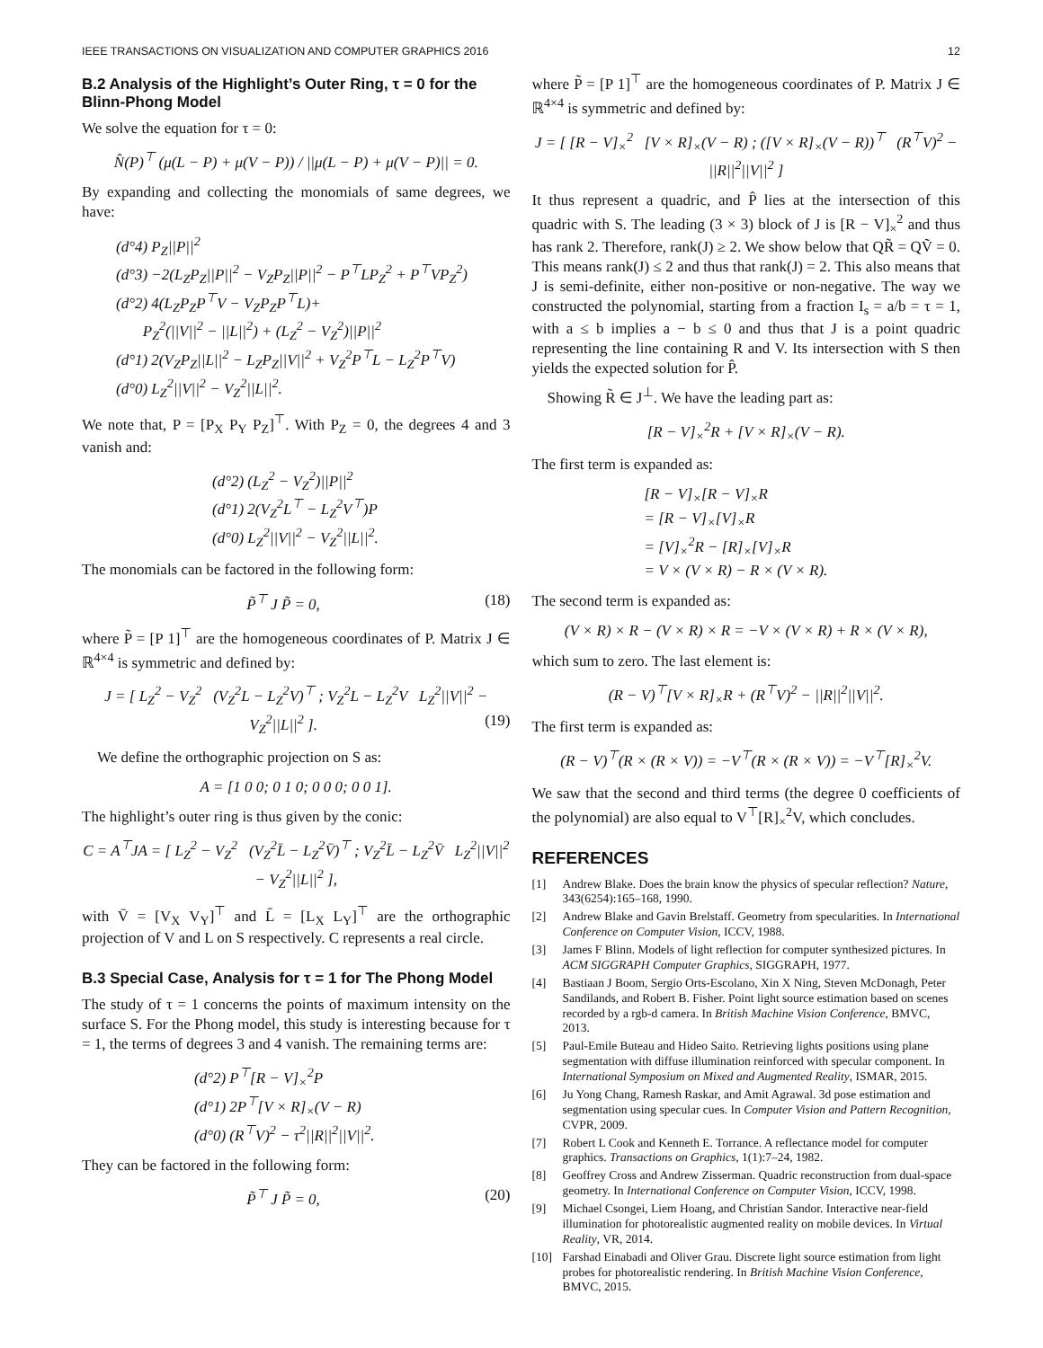IEEE TRANSACTIONS ON VISUALIZATION AND COMPUTER GRAPHICS 2016 12
B.2 Analysis of the Highlight’s Outer Ring, τ = 0 for the Blinn-Phong Model
We solve the equation for τ = 0:
N̂(P)<sup>⊤</sup> (μ(L − P) + μ(V − P)) / ||μ(L − P) + μ(V − P)|| = 0.
By expanding and collecting the monomials of same degrees, we have:
(d°4) P<sub>Z</sub>||P||<sup>2</sup>
(d°3) −2(L<sub>Z</sub>P<sub>Z</sub>||P||<sup>2</sup> − V<sub>Z</sub>P<sub>Z</sub>||P||<sup>2</sup> − P<sup>⊤</sup>LP<sub>Z</sub><sup>2</sup> + P<sup>⊤</sup>VP<sub>Z</sub><sup>2</sup>)
(d°2) 4(L<sub>Z</sub>P<sub>Z</sub>P<sup>⊤</sup>V − V<sub>Z</sub>P<sub>Z</sub>P<sup>⊤</sup>L)+
P<sub>Z</sub><sup>2</sup>(||V||<sup>2</sup> − ||L||<sup>2</sup>) + (L<sub>Z</sub><sup>2</sup> − V<sub>Z</sub><sup>2</sup>)||P||<sup>2</sup>
(d°1) 2(V<sub>Z</sub>P<sub>Z</sub>||L||<sup>2</sup> − L<sub>Z</sub>P<sub>Z</sub>||V||<sup>2</sup> + V<sub>Z</sub><sup>2</sup>P<sup>⊤</sup>L − L<sub>Z</sub><sup>2</sup>P<sup>⊤</sup>V)
(d°0) L<sub>Z</sub><sup>2</sup>||V||<sup>2</sup> − V<sub>Z</sub><sup>2</sup>||L||<sup>2</sup>.
We note that, P = [P<sub>X</sub> P<sub>Y</sub> P<sub>Z</sub>]<sup>⊤</sup>. With P<sub>Z</sub> = 0, the degrees 4 and 3 vanish and:
(d°2) (L<sub>Z</sub><sup>2</sup> − V<sub>Z</sub><sup>2</sup>)||P||<sup>2</sup>
(d°1) 2(V<sub>Z</sub><sup>2</sup>L<sup>⊤</sup> − L<sub>Z</sub><sup>2</sup>V<sup>⊤</sup>)P
(d°0) L<sub>Z</sub><sup>2</sup>||V||<sup>2</sup> − V<sub>Z</sub><sup>2</sup>||L||<sup>2</sup>.
The monomials can be factored in the following form:
P̃<sup>⊤</sup> J P̃ = 0, (18)
where P̃ = [P 1]<sup>⊤</sup> are the homogeneous coordinates of P. Matrix J ∈ ℝ<sup>4×4</sup> is symmetric and defined by:
J = [ L<sub>Z</sub><sup>2</sup> − V<sub>Z</sub><sup>2</sup> (V<sub>Z</sub><sup>2</sup>L − L<sub>Z</sub><sup>2</sup>V)<sup>⊤</sup> ; V<sub>Z</sub><sup>2</sup>L − L<sub>Z</sub><sup>2</sup>V L<sub>Z</sub><sup>2</sup>||V||<sup>2</sup> − V<sub>Z</sub><sup>2</sup>||L||<sup>2</sup> ]. (19)
We define the orthographic projection on S as:
A = [1 0 0; 0 1 0; 0 0 0; 0 0 1].
The highlight’s outer ring is thus given by the conic:
C = A<sup>⊤</sup>JA = [ L<sub>Z</sub><sup>2</sup> − V<sub>Z</sub><sup>2</sup> (V<sub>Z</sub><sup>2</sup>L̄ − L<sub>Z</sub><sup>2</sup>V̄)<sup>⊤</sup> ; V<sub>Z</sub><sup>2</sup>L̄ − L<sub>Z</sub><sup>2</sup>V̄ L<sub>Z</sub><sup>2</sup>||V||<sup>2</sup> − V<sub>Z</sub><sup>2</sup>||L||<sup>2</sup> ],
with V̄ = [V<sub>X</sub> V<sub>Y</sub>]<sup>⊤</sup> and L̄ = [L<sub>X</sub> L<sub>Y</sub>]<sup>⊤</sup> are the orthographic projection of V and L on S respectively. C represents a real circle.
B.3 Special Case, Analysis for τ = 1 for The Phong Model
The study of τ = 1 concerns the points of maximum intensity on the surface S. For the Phong model, this study is interesting because for τ = 1, the terms of degrees 3 and 4 vanish. The remaining terms are:
(d°2) P<sup>⊤</sup>[R − V]<sub>×</sub><sup>2</sup>P
(d°1) 2P<sup>⊤</sup>[V × R]<sub>×</sub>(V − R)
(d°0) (R<sup>⊤</sup>V)<sup>2</sup> − τ<sup>2</sup>||R||<sup>2</sup>||V||<sup>2</sup>.
They can be factored in the following form:
P̃<sup>⊤</sup> J P̃ = 0, (20)
where P̃ = [P 1]<sup>⊤</sup> are the homogeneous coordinates of P. Matrix J ∈ ℝ<sup>4×4</sup> is symmetric and defined by:
J = [ [R − V]<sub>×</sub><sup>2</sup> [V × R]<sub>×</sub>(V − R) ; ([V × R]<sub>×</sub>(V − R))<sup>⊤</sup> (R<sup>⊤</sup>V)<sup>2</sup> − ||R||<sup>2</sup>||V||<sup>2</sup> ]
It thus represent a quadric, and P̂ lies at the intersection of this quadric with S. The leading (3 × 3) block of J is [R − V]<sub>×</sub><sup>2</sup> and thus has rank 2. Therefore, rank(J) ≥ 2. We show below that QR̃ = QṼ = 0. This means rank(J) ≤ 2 and thus that rank(J) = 2. This also means that J is semi-definite, either non-positive or non-negative. The way we constructed the polynomial, starting from a fraction I<sub>s</sub> = a/b = τ = 1, with a ≤ b implies a − b ≤ 0 and thus that J is a point quadric representing the line containing R and V. Its intersection with S then yields the expected solution for P̂.
Showing R̃ ∈ J<sup>⊥</sup>. We have the leading part as:
[R − V]<sub>×</sub><sup>2</sup>R + [V × R]<sub>×</sub>(V − R).
The first term is expanded as:
[R − V]<sub>×</sub>[R − V]<sub>×</sub>R
= [R − V]<sub>×</sub>[V]<sub>×</sub>R
= [V]<sub>×</sub><sup>2</sup>R − [R]<sub>×</sub>[V]<sub>×</sub>R
= V × (V × R) − R × (V × R).
The second term is expanded as:
(V × R) × R − (V × R) × R = −V × (V × R) + R × (V × R),
which sum to zero. The last element is:
(R − V)<sup>⊤</sup>[V × R]<sub>×</sub>R + (R<sup>⊤</sup>V)<sup>2</sup> − ||R||<sup>2</sup>||V||<sup>2</sup>.
The first term is expanded as:
(R − V)<sup>⊤</sup>(R × (R × V)) = −V<sup>⊤</sup>(R × (R × V)) = −V<sup>⊤</sup>[R]<sub>×</sub><sup>2</sup>V.
We saw that the second and third terms (the degree 0 coefficients of the polynomial) are also equal to V<sup>⊤</sup>[R]<sub>×</sub><sup>2</sup>V, which concludes.
REFERENCES
[1] Andrew Blake. Does the brain know the physics of specular reflection? Nature, 343(6254):165–168, 1990.
[2] Andrew Blake and Gavin Brelstaff. Geometry from specularities. In International Conference on Computer Vision, ICCV, 1988.
[3] James F Blinn. Models of light reflection for computer synthesized pictures. In ACM SIGGRAPH Computer Graphics, SIGGRAPH, 1977.
[4] Bastiaan J Boom, Sergio Orts-Escolano, Xin X Ning, Steven McDonagh, Peter Sandilands, and Robert B. Fisher. Point light source estimation based on scenes recorded by a rgb-d camera. In British Machine Vision Conference, BMVC, 2013.
[5] Paul-Emile Buteau and Hideo Saito. Retrieving lights positions using plane segmentation with diffuse illumination reinforced with specular component. In International Symposium on Mixed and Augmented Reality, ISMAR, 2015.
[6] Ju Yong Chang, Ramesh Raskar, and Amit Agrawal. 3d pose estimation and segmentation using specular cues. In Computer Vision and Pattern Recognition, CVPR, 2009.
[7] Robert L Cook and Kenneth E. Torrance. A reflectance model for computer graphics. Transactions on Graphics, 1(1):7–24, 1982.
[8] Geoffrey Cross and Andrew Zisserman. Quadric reconstruction from dual-space geometry. In International Conference on Computer Vision, ICCV, 1998.
[9] Michael Csongei, Liem Hoang, and Christian Sandor. Interactive near-field illumination for photorealistic augmented reality on mobile devices. In Virtual Reality, VR, 2014.
[10] Farshad Einabadi and Oliver Grau. Discrete light source estimation from light probes for photorealistic rendering. In British Machine Vision Conference, BMVC, 2015.